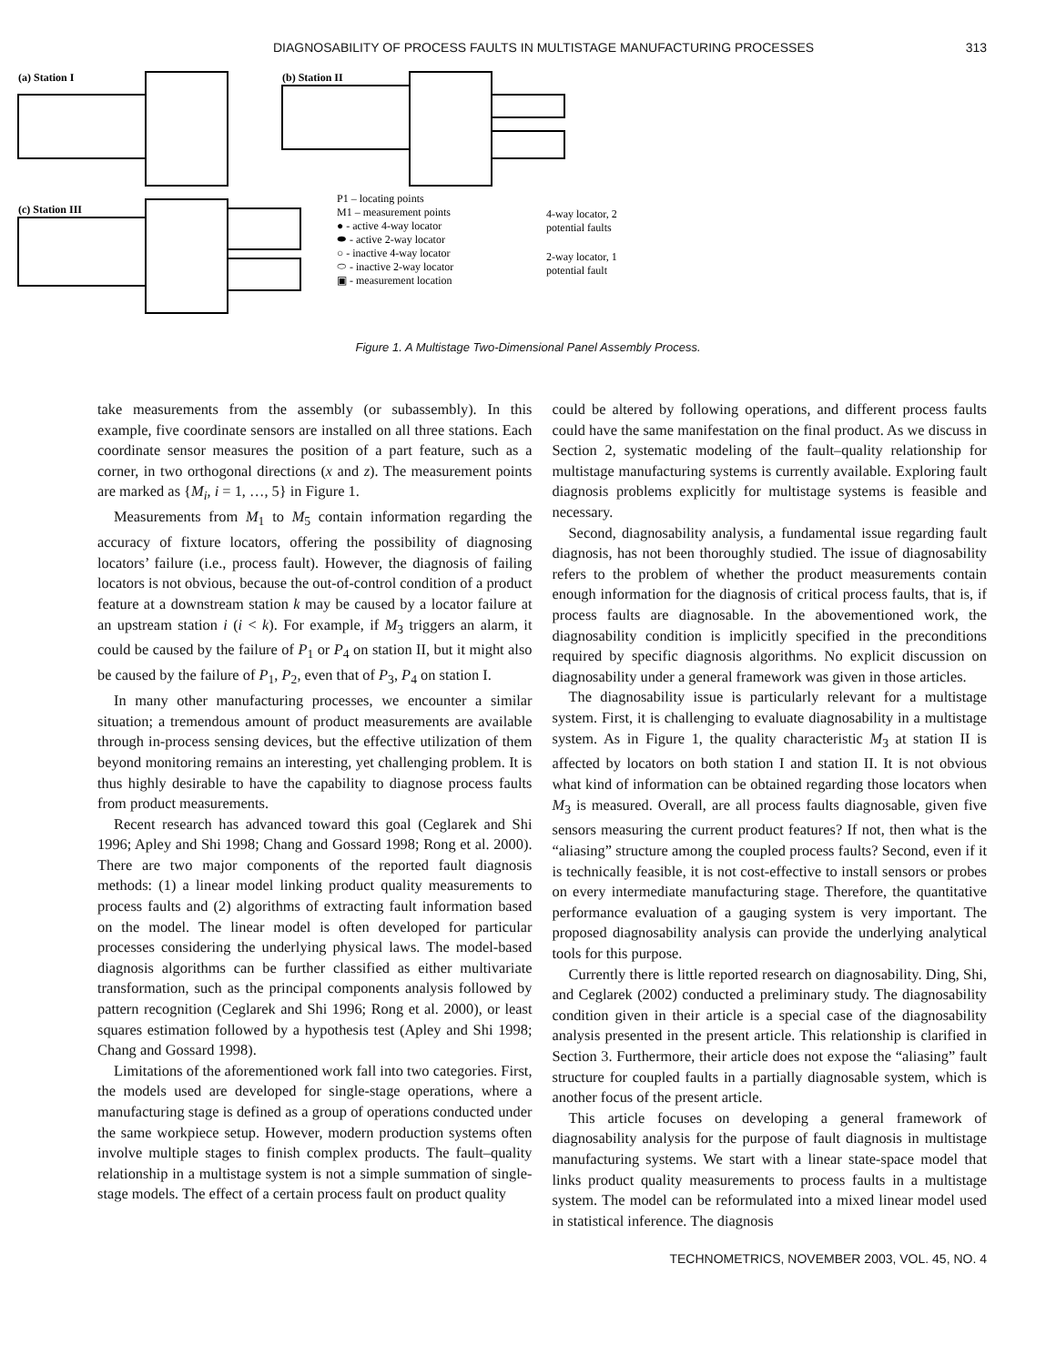DIAGNOSABILITY OF PROCESS FAULTS IN MULTISTAGE MANUFACTURING PROCESSES 313
(a) Station I
(b) Station II
(c) Station III
P1 – locating points
M1 – measurement points
● - active 4-way locator
⬬ - active 2-way locator
○ - inactive 4-way locator
⬭ - inactive 2-way locator
▣ - measurement location
4-way locator, 2
potential faults
2-way locator, 1
potential fault
Figure 1. A Multistage Two-Dimensional Panel Assembly Process.
take measurements from the assembly (or subassembly). In this example, five coordinate sensors are installed on all three stations. Each coordinate sensor measures the position of a part feature, such as a corner, in two orthogonal directions (x and z). The measurement points are marked as {M<sub>i</sub>, i = 1, …, 5} in Figure 1.
Measurements from M<sub>1</sub> to M<sub>5</sub> contain information regarding the accuracy of fixture locators, offering the possibility of diagnosing locators’ failure (i.e., process fault). However, the diagnosis of failing locators is not obvious, because the out-of-control condition of a product feature at a downstream station k may be caused by a locator failure at an upstream station i (i < k). For example, if M<sub>3</sub> triggers an alarm, it could be caused by the failure of P<sub>1</sub> or P<sub>4</sub> on station II, but it might also be caused by the failure of P<sub>1</sub>, P<sub>2</sub>, even that of P<sub>3</sub>, P<sub>4</sub> on station I.
In many other manufacturing processes, we encounter a similar situation; a tremendous amount of product measurements are available through in-process sensing devices, but the effective utilization of them beyond monitoring remains an interesting, yet challenging problem. It is thus highly desirable to have the capability to diagnose process faults from product measurements.
Recent research has advanced toward this goal (Ceglarek and Shi 1996; Apley and Shi 1998; Chang and Gossard 1998; Rong et al. 2000). There are two major components of the reported fault diagnosis methods: (1) a linear model linking product quality measurements to process faults and (2) algorithms of extracting fault information based on the model. The linear model is often developed for particular processes considering the underlying physical laws. The model-based diagnosis algorithms can be further classified as either multivariate transformation, such as the principal components analysis followed by pattern recognition (Ceglarek and Shi 1996; Rong et al. 2000), or least squares estimation followed by a hypothesis test (Apley and Shi 1998; Chang and Gossard 1998).
Limitations of the aforementioned work fall into two categories. First, the models used are developed for single-stage operations, where a manufacturing stage is defined as a group of operations conducted under the same workpiece setup. However, modern production systems often involve multiple stages to finish complex products. The fault–quality relationship in a multistage system is not a simple summation of single-stage models. The effect of a certain process fault on product quality
could be altered by following operations, and different process faults could have the same manifestation on the final product. As we discuss in Section 2, systematic modeling of the fault–quality relationship for multistage manufacturing systems is currently available. Exploring fault diagnosis problems explicitly for multistage systems is feasible and necessary.
Second, diagnosability analysis, a fundamental issue regarding fault diagnosis, has not been thoroughly studied. The issue of diagnosability refers to the problem of whether the product measurements contain enough information for the diagnosis of critical process faults, that is, if process faults are diagnosable. In the abovementioned work, the diagnosability condition is implicitly specified in the preconditions required by specific diagnosis algorithms. No explicit discussion on diagnosability under a general framework was given in those articles.
The diagnosability issue is particularly relevant for a multistage system. First, it is challenging to evaluate diagnosability in a multistage system. As in Figure 1, the quality characteristic M<sub>3</sub> at station II is affected by locators on both station I and station II. It is not obvious what kind of information can be obtained regarding those locators when M<sub>3</sub> is measured. Overall, are all process faults diagnosable, given five sensors measuring the current product features? If not, then what is the “aliasing” structure among the coupled process faults? Second, even if it is technically feasible, it is not cost-effective to install sensors or probes on every intermediate manufacturing stage. Therefore, the quantitative performance evaluation of a gauging system is very important. The proposed diagnosability analysis can provide the underlying analytical tools for this purpose.
Currently there is little reported research on diagnosability. Ding, Shi, and Ceglarek (2002) conducted a preliminary study. The diagnosability condition given in their article is a special case of the diagnosability analysis presented in the present article. This relationship is clarified in Section 3. Furthermore, their article does not expose the “aliasing” fault structure for coupled faults in a partially diagnosable system, which is another focus of the present article.
This article focuses on developing a general framework of diagnosability analysis for the purpose of fault diagnosis in multistage manufacturing systems. We start with a linear state-space model that links product quality measurements to process faults in a multistage system. The model can be reformulated into a mixed linear model used in statistical inference. The diagnosis
TECHNOMETRICS, NOVEMBER 2003, VOL. 45, NO. 4